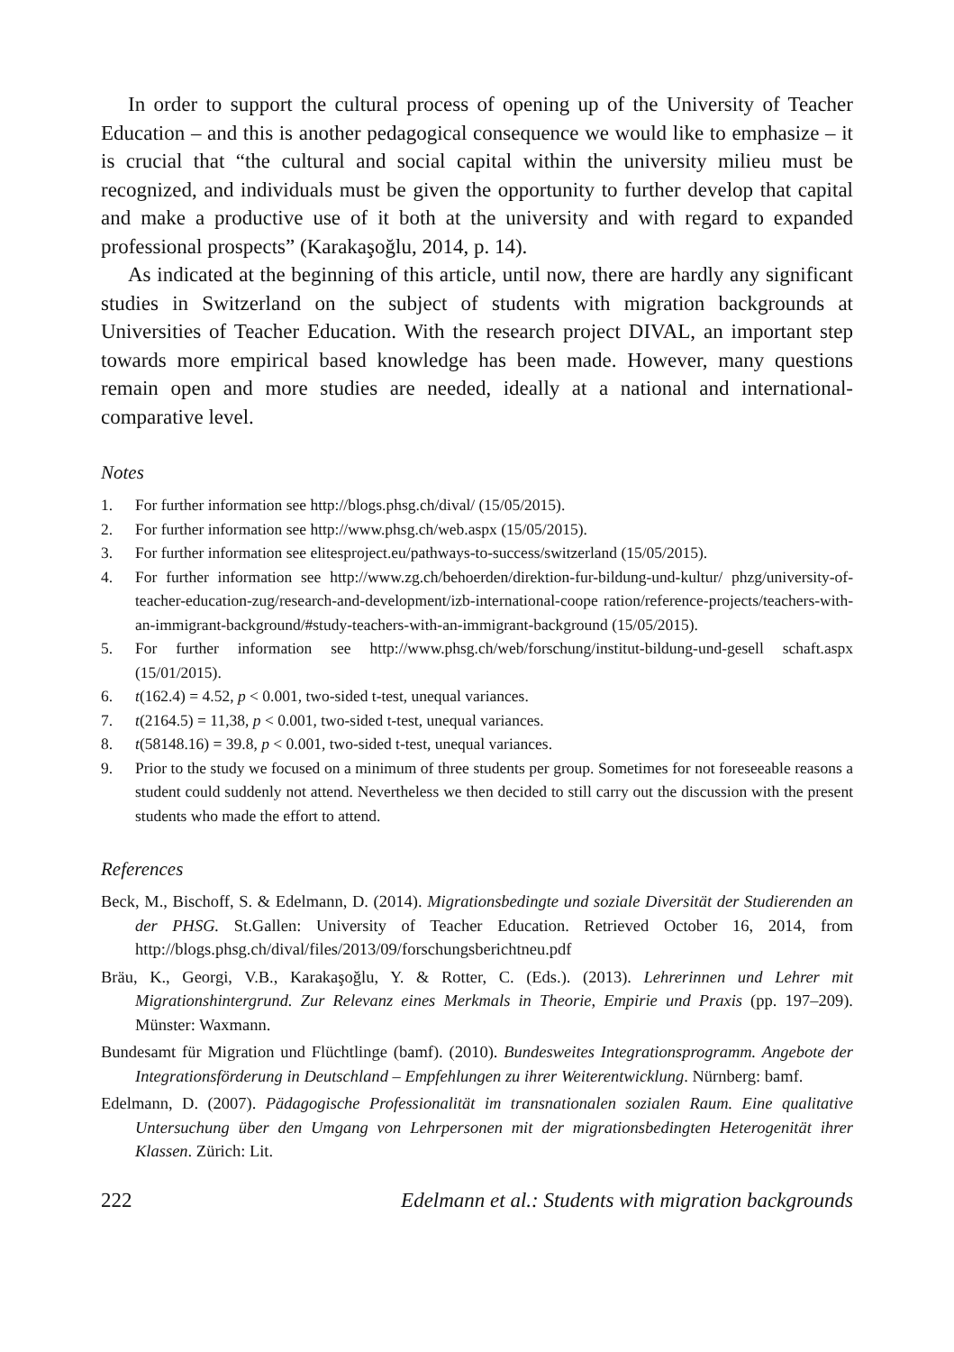In order to support the cultural process of opening up of the University of Teacher Education – and this is another pedagogical consequence we would like to emphasize – it is crucial that “the cultural and social capital within the university milieu must be recognized, and individuals must be given the opportunity to further develop that capital and make a productive use of it both at the university and with regard to expanded professional prospects” (Karakaşoğlu, 2014, p. 14).
As indicated at the beginning of this article, until now, there are hardly any significant studies in Switzerland on the subject of students with migration backgrounds at Universities of Teacher Education. With the research project DIVAL, an important step towards more empirical based knowledge has been made. However, many questions remain open and more studies are needed, ideally at a national and international-comparative level.
Notes
1. For further information see http://blogs.phsg.ch/dival/ (15/05/2015).
2. For further information see http://www.phsg.ch/web.aspx (15/05/2015).
3. For further information see elitesproject.eu/pathways-to-success/switzerland (15/05/2015).
4. For further information see http://www.zg.ch/behoerden/direktion-fur-bildung-und-kultur/ phzg/university-of-teacher-education-zug/research-and-development/izb-international-coope ration/reference-projects/teachers-with-an-immigrant-background/#study-teachers-with-an-immigrant-background (15/05/2015).
5. For further information see http://www.phsg.ch/web/forschung/institut-bildung-und-gesell schaft.aspx (15/01/2015).
6. t(162.4) = 4.52, p < 0.001, two-sided t-test, unequal variances.
7. t(2164.5) = 11,38, p < 0.001, two-sided t-test, unequal variances.
8. t(58148.16) = 39.8, p < 0.001, two-sided t-test, unequal variances.
9. Prior to the study we focused on a minimum of three students per group. Sometimes for not foreseeable reasons a student could suddenly not attend. Nevertheless we then decided to still carry out the discussion with the present students who made the effort to attend.
References
Beck, M., Bischoff, S. & Edelmann, D. (2014). Migrationsbedingte und soziale Diversität der Studierenden an der PHSG. St.Gallen: University of Teacher Education. Retrieved October 16, 2014, from http://blogs.phsg.ch/dival/files/2013/09/forschungsberichtneu.pdf
Bräu, K., Georgi, V.B., Karakaşoğlu, Y. & Rotter, C. (Eds.). (2013). Lehrerinnen und Lehrer mit Migrationshintergrund. Zur Relevanz eines Merkmals in Theorie, Empirie und Praxis (pp. 197–209). Münster: Waxmann.
Bundesamt für Migration und Flüchtlinge (bamf). (2010). Bundesweites Integrationsprogramm. Angebote der Integrationsförderung in Deutschland – Empfehlungen zu ihrer Weiterentwicklung. Nürnberg: bamf.
Edelmann, D. (2007). Pädagogische Professionalität im transnationalen sozialen Raum. Eine qualitative Untersuchung über den Umgang von Lehrpersonen mit der migrationsbedingten Heterogenität ihrer Klassen. Zürich: Lit.
222 Edelmann et al.: Students with migration backgrounds